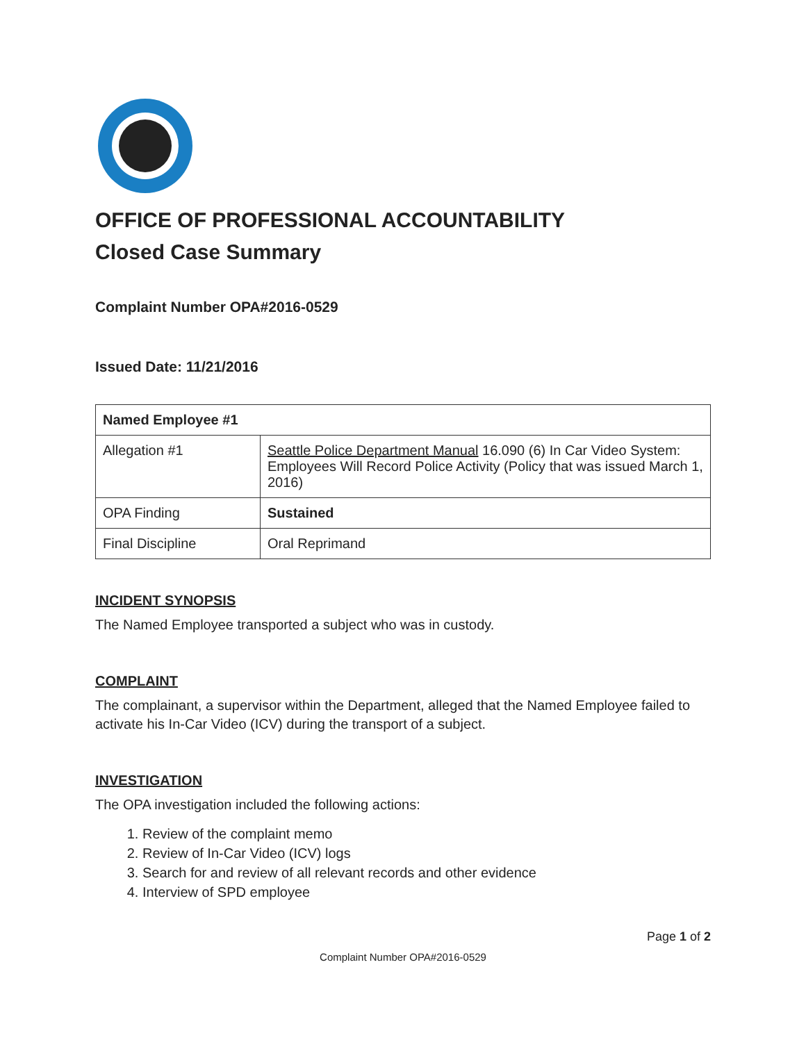OFFICE OF PROFESSIONAL ACCOUNTABILITY
Closed Case Summary
Complaint Number OPA#2016-0529
Issued Date: 11/21/2016
| Named Employee #1 | |
| Allegation #1 | Seattle Police Department Manual 16.090 (6) In Car Video System: Employees Will Record Police Activity (Policy that was issued March 1, 2016) |
| OPA Finding | Sustained |
| Final Discipline | Oral Reprimand |
INCIDENT SYNOPSIS
The Named Employee transported a subject who was in custody.
COMPLAINT
The complainant, a supervisor within the Department, alleged that the Named Employee failed to activate his In-Car Video (ICV) during the transport of a subject.
INVESTIGATION
The OPA investigation included the following actions:
1. Review of the complaint memo
2. Review of In-Car Video (ICV) logs
3. Search for and review of all relevant records and other evidence
4. Interview of SPD employee
Page 1 of 2
Complaint Number OPA#2016-0529